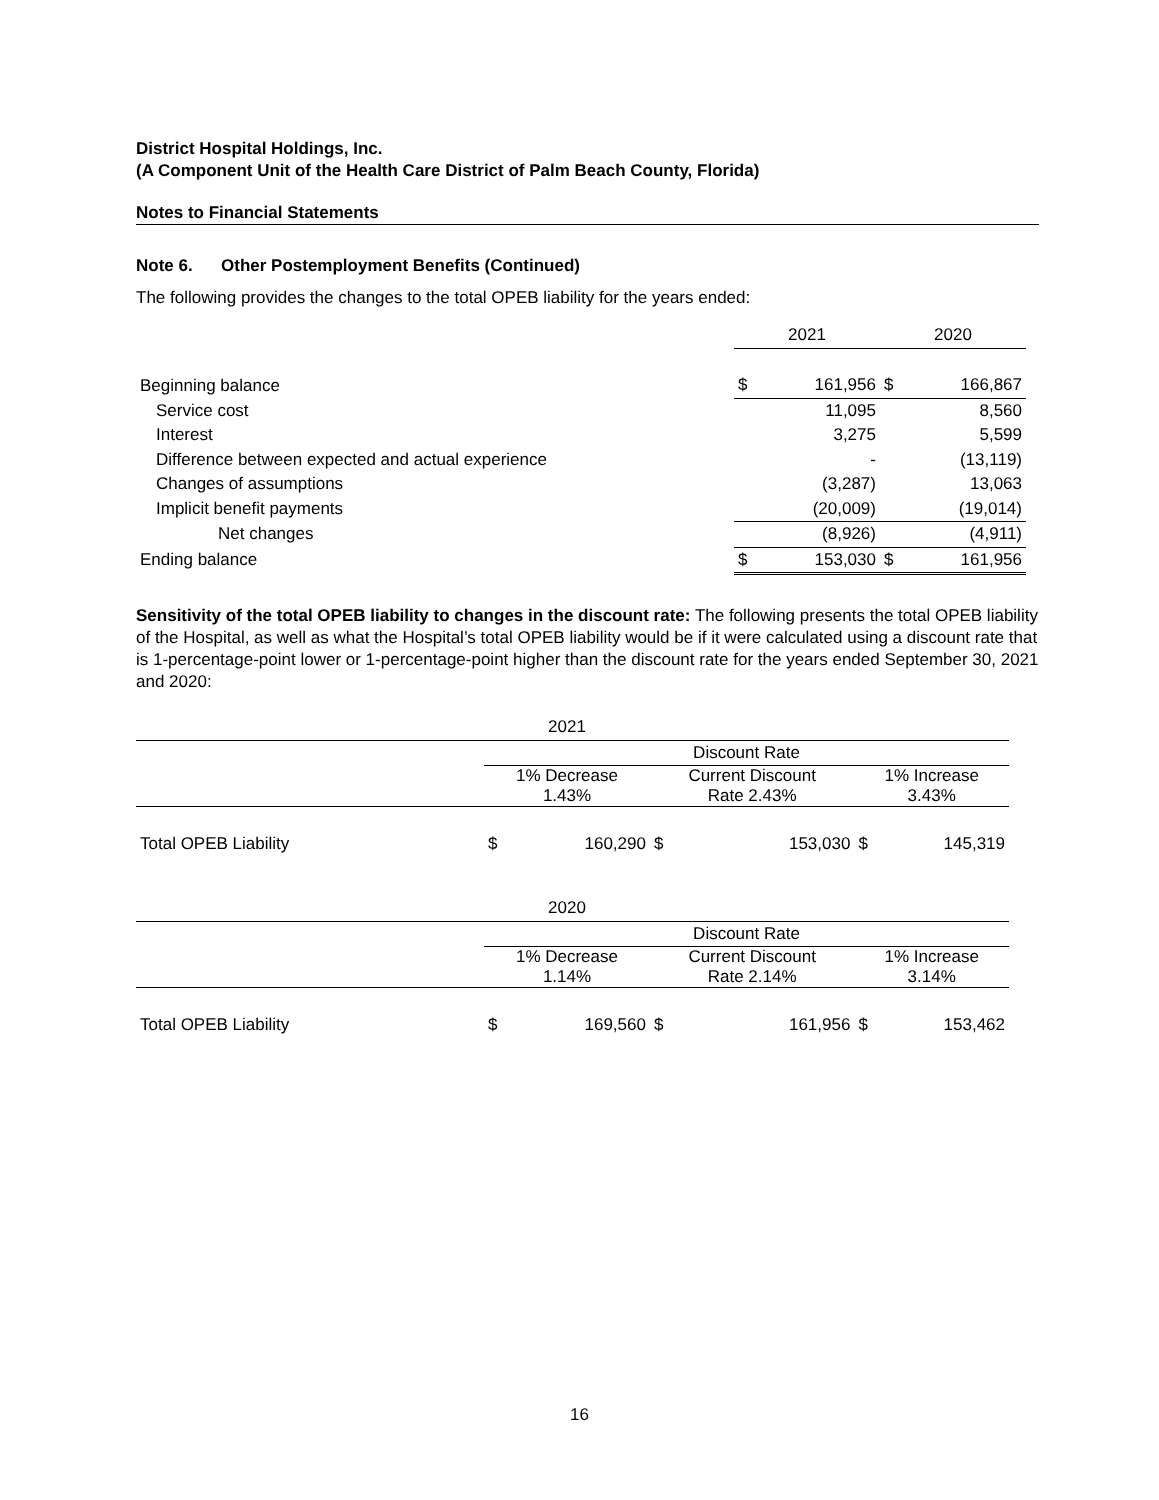District Hospital Holdings, Inc.
(A Component Unit of the Health Care District of Palm Beach County, Florida)
Notes to Financial Statements
Note 6. Other Postemployment Benefits (Continued)
The following provides the changes to the total OPEB liability for the years ended:
| | 2021 | | 2020 | |
| Beginning balance | $ | 161,956 | $ | 166,867 |
| Service cost | | 11,095 | | 8,560 |
| Interest | | 3,275 | | 5,599 |
| Difference between expected and actual experience | | - | | (13,119) |
| Changes of assumptions | | (3,287) | | 13,063 |
| Implicit benefit payments | | (20,009) | | (19,014) |
| Net changes | | (8,926) | | (4,911) |
| Ending balance | $ | 153,030 | $ | 161,956 |
Sensitivity of the total OPEB liability to changes in the discount rate: The following presents the total OPEB liability of the Hospital, as well as what the Hospital’s total OPEB liability would be if it were calculated using a discount rate that is 1-percentage-point lower or 1-percentage-point higher than the discount rate for the years ended September 30, 2021 and 2020:
| | 2021 | | | | | |
| | Discount Rate | | | | | |
| | 1% Decrease 1.43% | | Current Discount Rate 2.43% | | 1% Increase 3.43% | |
| Total OPEB Liability | $ | 160,290 | $ | 153,030 | $ | 145,319 |
| | 2020 | | | | | |
| | Discount Rate | | | | | |
| | 1% Decrease 1.14% | | Current Discount Rate 2.14% | | 1% Increase 3.14% | |
| Total OPEB Liability | $ | 169,560 | $ | 161,956 | $ | 153,462 |
16